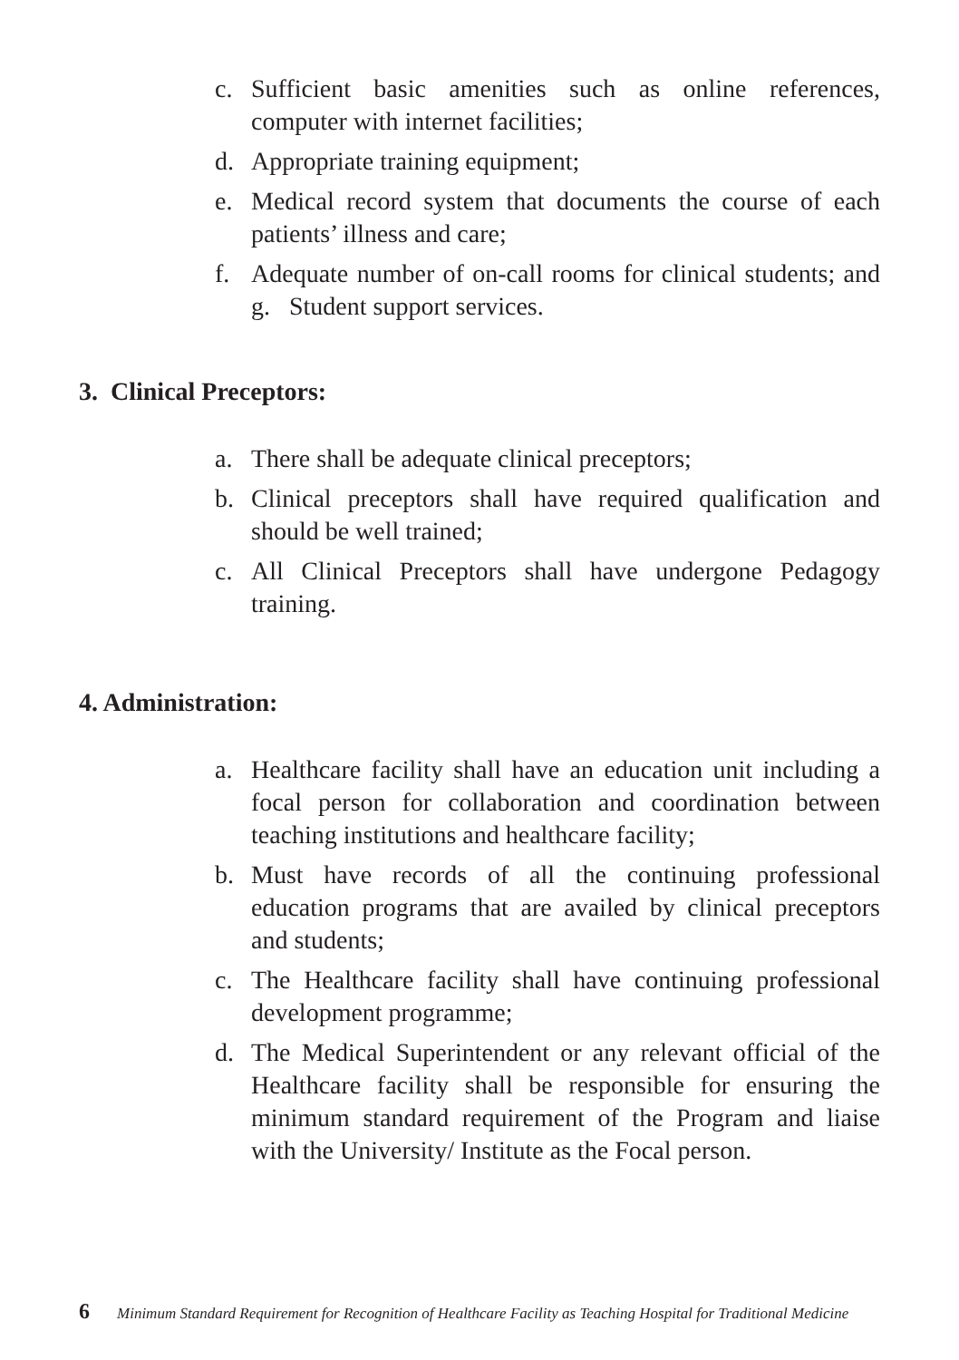c. Sufficient basic amenities such as online references, computer with internet facilities;
d. Appropriate training equipment;
e. Medical record system that documents the course of each patients’ illness and care;
f. Adequate number of on-call rooms for clinical students; and g. Student support services.
3. Clinical Preceptors:
a. There shall be adequate clinical preceptors;
b. Clinical preceptors shall have required qualification and should be well trained;
c. All Clinical Preceptors shall have undergone Pedagogy training.
4. Administration:
a. Healthcare facility shall have an education unit including a focal person for collaboration and coordination between teaching institutions and healthcare facility;
b. Must have records of all the continuing professional education programs that are availed by clinical preceptors and students;
c. The Healthcare facility shall have continuing professional development programme;
d. The Medical Superintendent or any relevant official of the Healthcare facility shall be responsible for ensuring the minimum standard requirement of the Program and liaise with the University/ Institute as the Focal person.
6 Minimum Standard Requirement for Recognition of Healthcare Facility as Teaching Hospital for Traditional Medicine